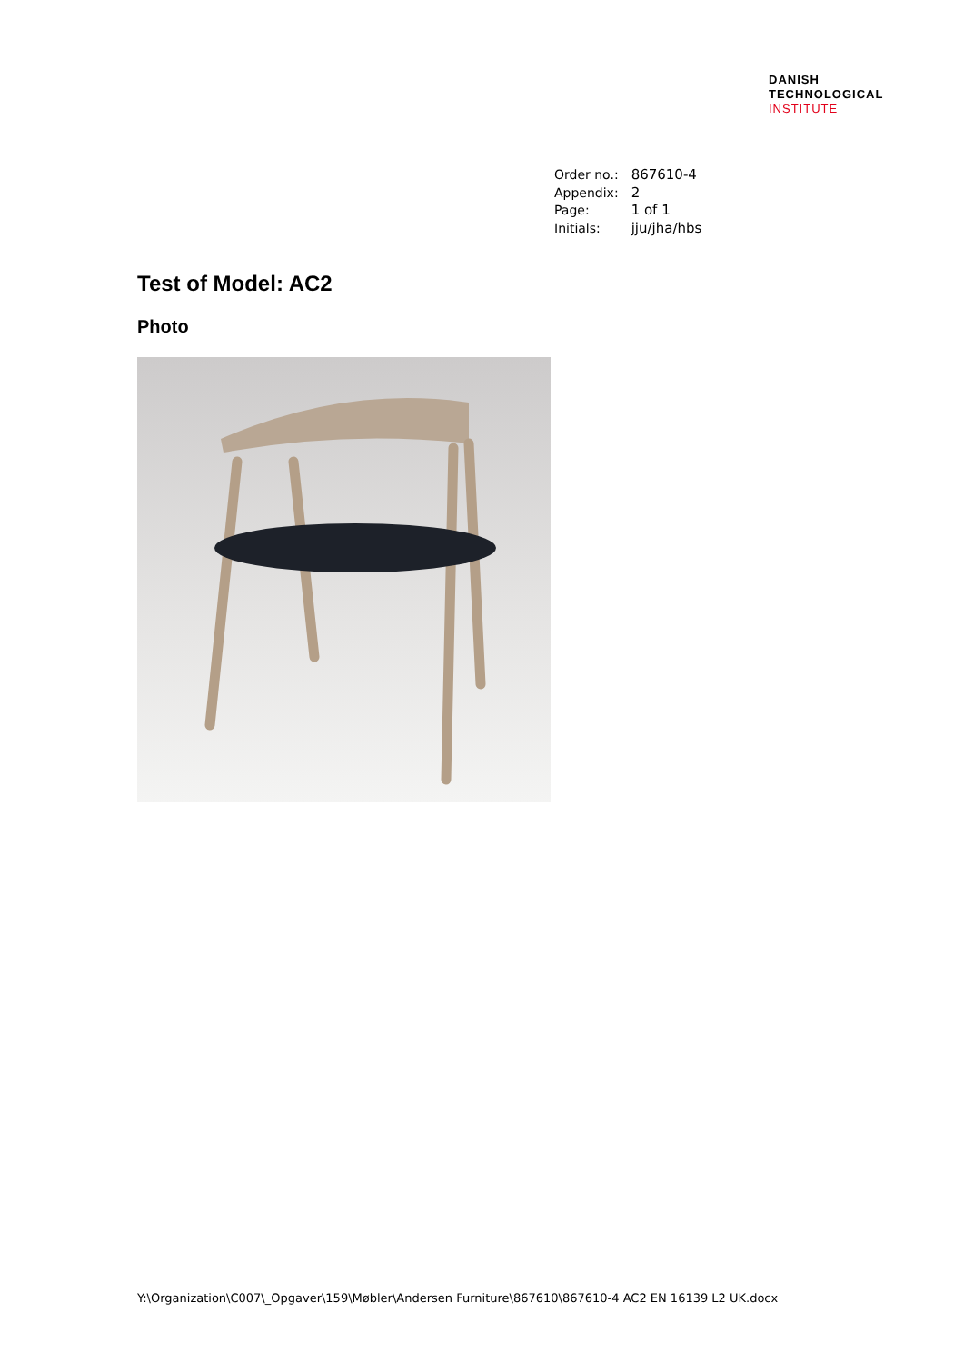DANISH
TECHNOLOGICAL
INSTITUTE
| Order no.: | 867610-4 |
| Appendix: | 2 |
| Page: | 1 of 1 |
| Initials: | jju/jha/hbs |
Test of Model: AC2
Photo
Y:\Organization\C007\_Opgaver\159\Møbler\Andersen Furniture\867610\867610-4 AC2 EN 16139 L2 UK.docx